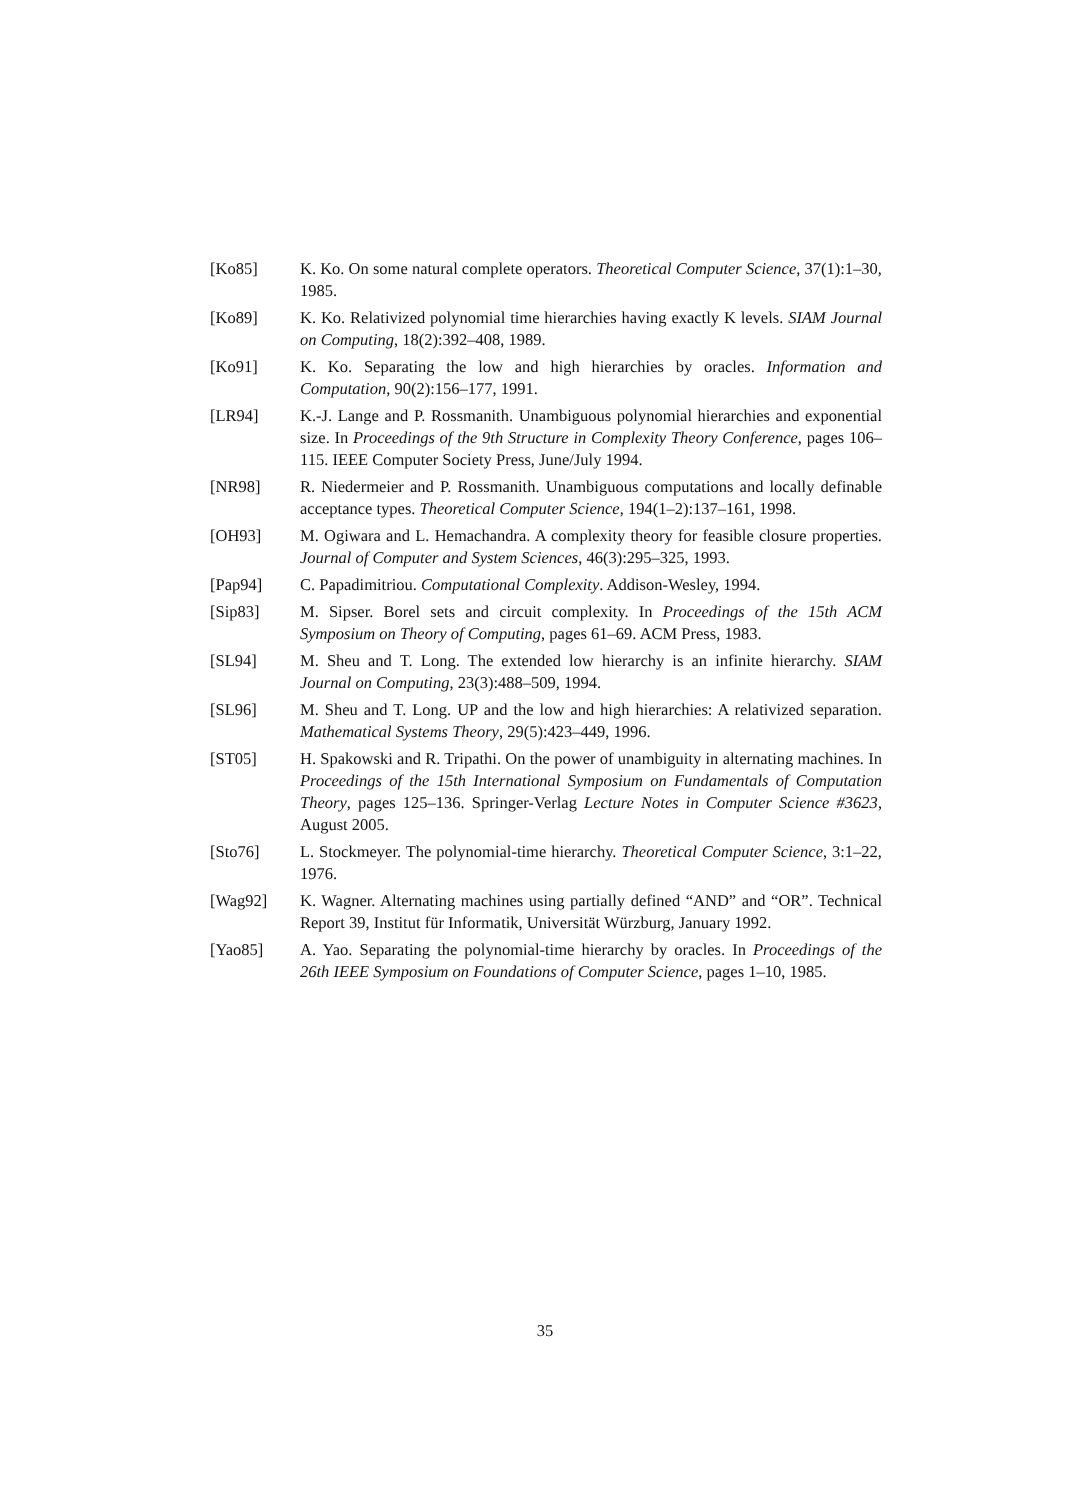[Ko85] K. Ko. On some natural complete operators. Theoretical Computer Science, 37(1):1–30, 1985.
[Ko89] K. Ko. Relativized polynomial time hierarchies having exactly K levels. SIAM Journal on Computing, 18(2):392–408, 1989.
[Ko91] K. Ko. Separating the low and high hierarchies by oracles. Information and Computation, 90(2):156–177, 1991.
[LR94] K.-J. Lange and P. Rossmanith. Unambiguous polynomial hierarchies and exponential size. In Proceedings of the 9th Structure in Complexity Theory Conference, pages 106–115. IEEE Computer Society Press, June/July 1994.
[NR98] R. Niedermeier and P. Rossmanith. Unambiguous computations and locally definable acceptance types. Theoretical Computer Science, 194(1–2):137–161, 1998.
[OH93] M. Ogiwara and L. Hemachandra. A complexity theory for feasible closure properties. Journal of Computer and System Sciences, 46(3):295–325, 1993.
[Pap94] C. Papadimitriou. Computational Complexity. Addison-Wesley, 1994.
[Sip83] M. Sipser. Borel sets and circuit complexity. In Proceedings of the 15th ACM Symposium on Theory of Computing, pages 61–69. ACM Press, 1983.
[SL94] M. Sheu and T. Long. The extended low hierarchy is an infinite hierarchy. SIAM Journal on Computing, 23(3):488–509, 1994.
[SL96] M. Sheu and T. Long. UP and the low and high hierarchies: A relativized separation. Mathematical Systems Theory, 29(5):423–449, 1996.
[ST05] H. Spakowski and R. Tripathi. On the power of unambiguity in alternating machines. In Proceedings of the 15th International Symposium on Fundamentals of Computation Theory, pages 125–136. Springer-Verlag Lecture Notes in Computer Science #3623, August 2005.
[Sto76] L. Stockmeyer. The polynomial-time hierarchy. Theoretical Computer Science, 3:1–22, 1976.
[Wag92] K. Wagner. Alternating machines using partially defined “AND” and “OR”. Technical Report 39, Institut für Informatik, Universität Würzburg, January 1992.
[Yao85] A. Yao. Separating the polynomial-time hierarchy by oracles. In Proceedings of the 26th IEEE Symposium on Foundations of Computer Science, pages 1–10, 1985.
35